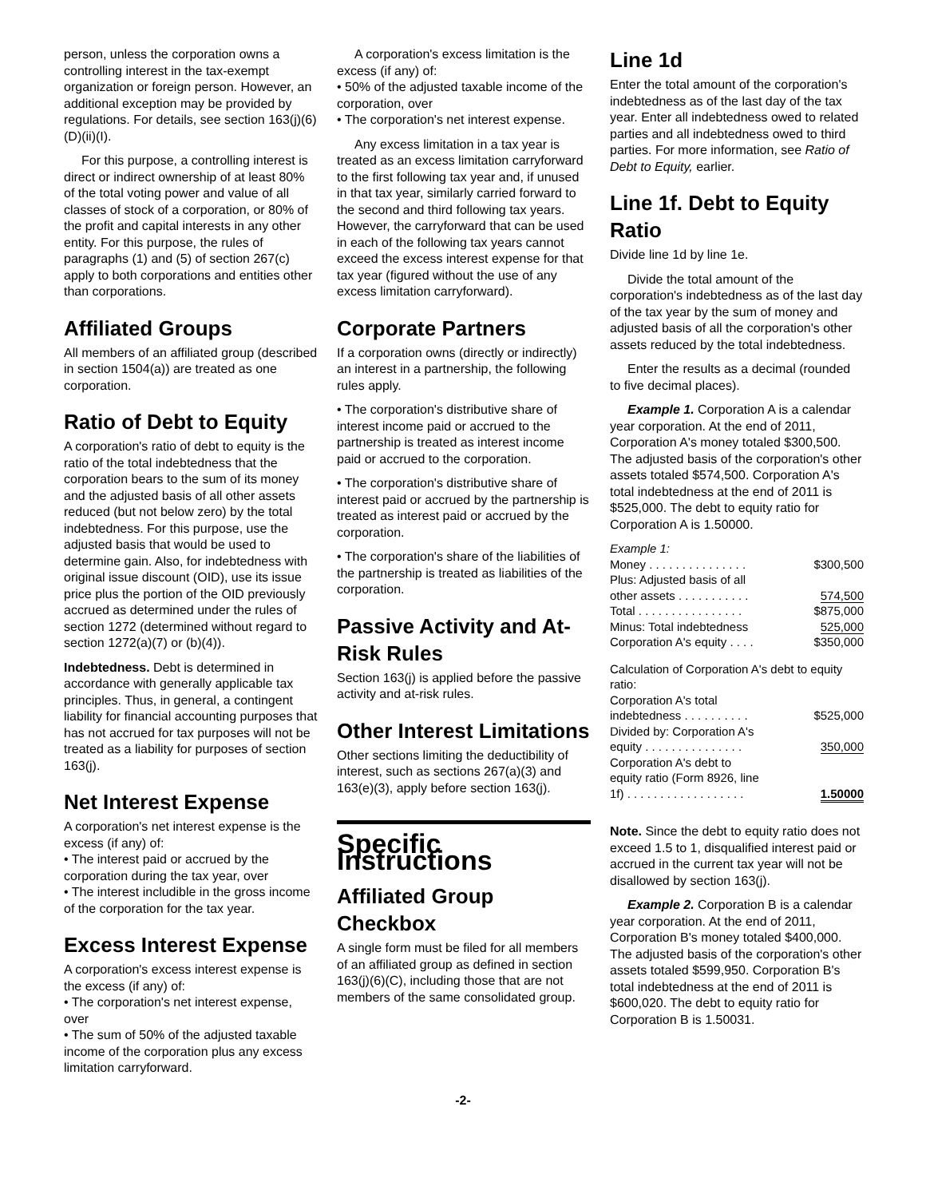person, unless the corporation owns a controlling interest in the tax-exempt organization or foreign person. However, an additional exception may be provided by regulations. For details, see section 163(j)(6)(D)(ii)(I).
For this purpose, a controlling interest is direct or indirect ownership of at least 80% of the total voting power and value of all classes of stock of a corporation, or 80% of the profit and capital interests in any other entity. For this purpose, the rules of paragraphs (1) and (5) of section 267(c) apply to both corporations and entities other than corporations.
Affiliated Groups
All members of an affiliated group (described in section 1504(a)) are treated as one corporation.
Ratio of Debt to Equity
A corporation's ratio of debt to equity is the ratio of the total indebtedness that the corporation bears to the sum of its money and the adjusted basis of all other assets reduced (but not below zero) by the total indebtedness. For this purpose, use the adjusted basis that would be used to determine gain. Also, for indebtedness with original issue discount (OID), use its issue price plus the portion of the OID previously accrued as determined under the rules of section 1272 (determined without regard to section 1272(a)(7) or (b)(4)).
Indebtedness. Debt is determined in accordance with generally applicable tax principles. Thus, in general, a contingent liability for financial accounting purposes that has not accrued for tax purposes will not be treated as a liability for purposes of section 163(j).
Net Interest Expense
A corporation's net interest expense is the excess (if any) of:
• The interest paid or accrued by the corporation during the tax year, over
• The interest includible in the gross income of the corporation for the tax year.
Excess Interest Expense
A corporation's excess interest expense is the excess (if any) of:
• The corporation's net interest expense, over
• The sum of 50% of the adjusted taxable income of the corporation plus any excess limitation carryforward.
A corporation's excess limitation is the excess (if any) of:
• 50% of the adjusted taxable income of the corporation, over
• The corporation's net interest expense.
Any excess limitation in a tax year is treated as an excess limitation carryforward to the first following tax year and, if unused in that tax year, similarly carried forward to the second and third following tax years. However, the carryforward that can be used in each of the following tax years cannot exceed the excess interest expense for that tax year (figured without the use of any excess limitation carryforward).
Corporate Partners
If a corporation owns (directly or indirectly) an interest in a partnership, the following rules apply.
• The corporation's distributive share of interest income paid or accrued to the partnership is treated as interest income paid or accrued to the corporation.
• The corporation's distributive share of interest paid or accrued by the partnership is treated as interest paid or accrued by the corporation.
• The corporation's share of the liabilities of the partnership is treated as liabilities of the corporation.
Passive Activity and At-Risk Rules
Section 163(j) is applied before the passive activity and at-risk rules.
Other Interest Limitations
Other sections limiting the deductibility of interest, such as sections 267(a)(3) and 163(e)(3), apply before section 163(j).
Specific Instructions
Affiliated Group Checkbox
A single form must be filed for all members of an affiliated group as defined in section 163(j)(6)(C), including those that are not members of the same consolidated group.
Line 1d
Enter the total amount of the corporation's indebtedness as of the last day of the tax year. Enter all indebtedness owed to related parties and all indebtedness owed to third parties. For more information, see Ratio of Debt to Equity, earlier.
Line 1f. Debt to Equity Ratio
Divide line 1d by line 1e.
Divide the total amount of the corporation's indebtedness as of the last day of the tax year by the sum of money and adjusted basis of all the corporation's other assets reduced by the total indebtedness.
Enter the results as a decimal (rounded to five decimal places).
Example 1. Corporation A is a calendar year corporation. At the end of 2011, Corporation A's money totaled $300,500. The adjusted basis of the corporation's other assets totaled $574,500. Corporation A's total indebtedness at the end of 2011 is $525,000. The debt to equity ratio for Corporation A is 1.50000.
| Example 1: | |
| Money . . . . . . . . . . . . . . . | $300,500 |
| Plus: Adjusted basis of all | |
| other assets . . . . . . . . . . . | 574,500 |
| Total . . . . . . . . . . . . . . . . | $875,000 |
| Minus: Total indebtedness | 525,000 |
| Corporation A's equity . . . . | $350,000 |
| Calculation of Corporation A's debt to equity ratio: | |
| Corporation A's total | |
| indebtedness . . . . . . . . . . | $525,000 |
| Divided by: Corporation A's | |
| equity . . . . . . . . . . . . . . . | 350,000 |
| Corporation A's debt to | |
| equity ratio (Form 8926, line | |
| 1f) . . . . . . . . . . . . . . . . . . | 1.50000 |
Note. Since the debt to equity ratio does not exceed 1.5 to 1, disqualified interest paid or accrued in the current tax year will not be disallowed by section 163(j).
Example 2. Corporation B is a calendar year corporation. At the end of 2011, Corporation B's money totaled $400,000. The adjusted basis of the corporation's other assets totaled $599,950. Corporation B's total indebtedness at the end of 2011 is $600,020. The debt to equity ratio for Corporation B is 1.50031.
-2-